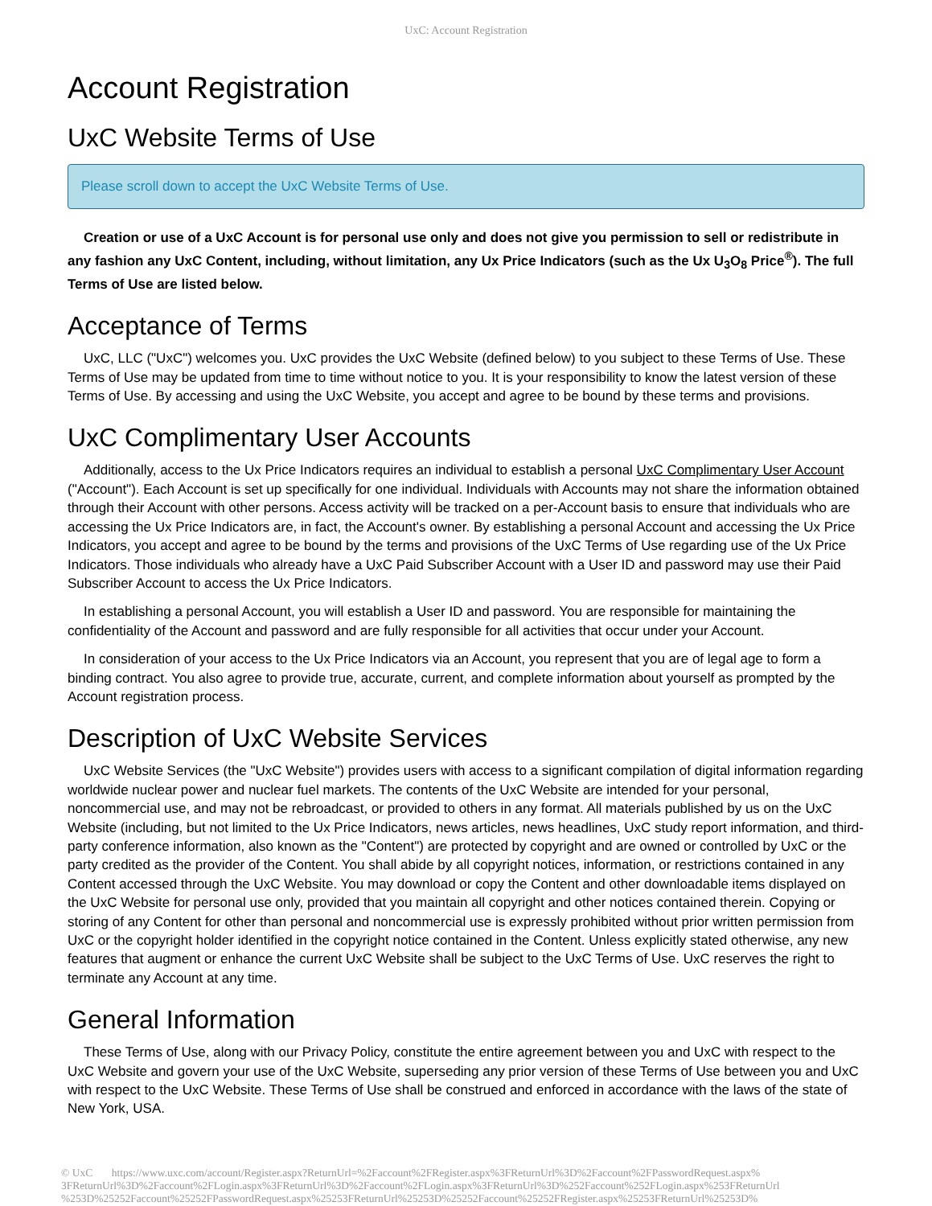UxC: Account Registration
Account Registration
UxC Website Terms of Use
Please scroll down to accept the UxC Website Terms of Use.
Creation or use of a UxC Account is for personal use only and does not give you permission to sell or redistribute in any fashion any UxC Content, including, without limitation, any Ux Price Indicators (such as the Ux U<sub>3</sub>O<sub>8</sub> Price<sup>®</sup>). The full Terms of Use are listed below.
Acceptance of Terms
UxC, LLC ("UxC") welcomes you. UxC provides the UxC Website (defined below) to you subject to these Terms of Use. These Terms of Use may be updated from time to time without notice to you. It is your responsibility to know the latest version of these Terms of Use. By accessing and using the UxC Website, you accept and agree to be bound by these terms and provisions.
UxC Complimentary User Accounts
Additionally, access to the Ux Price Indicators requires an individual to establish a personal UxC Complimentary User Account ("Account"). Each Account is set up specifically for one individual. Individuals with Accounts may not share the information obtained through their Account with other persons. Access activity will be tracked on a per-Account basis to ensure that individuals who are accessing the Ux Price Indicators are, in fact, the Account's owner. By establishing a personal Account and accessing the Ux Price Indicators, you accept and agree to be bound by the terms and provisions of the UxC Terms of Use regarding use of the Ux Price Indicators. Those individuals who already have a UxC Paid Subscriber Account with a User ID and password may use their Paid Subscriber Account to access the Ux Price Indicators.
In establishing a personal Account, you will establish a User ID and password. You are responsible for maintaining the confidentiality of the Account and password and are fully responsible for all activities that occur under your Account.
In consideration of your access to the Ux Price Indicators via an Account, you represent that you are of legal age to form a binding contract. You also agree to provide true, accurate, current, and complete information about yourself as prompted by the Account registration process.
Description of UxC Website Services
UxC Website Services (the "UxC Website") provides users with access to a significant compilation of digital information regarding worldwide nuclear power and nuclear fuel markets. The contents of the UxC Website are intended for your personal, noncommercial use, and may not be rebroadcast, or provided to others in any format. All materials published by us on the UxC Website (including, but not limited to the Ux Price Indicators, news articles, news headlines, UxC study report information, and third-party conference information, also known as the "Content") are protected by copyright and are owned or controlled by UxC or the party credited as the provider of the Content. You shall abide by all copyright notices, information, or restrictions contained in any Content accessed through the UxC Website. You may download or copy the Content and other downloadable items displayed on the UxC Website for personal use only, provided that you maintain all copyright and other notices contained therein. Copying or storing of any Content for other than personal and noncommercial use is expressly prohibited without prior written permission from UxC or the copyright holder identified in the copyright notice contained in the Content. Unless explicitly stated otherwise, any new features that augment or enhance the current UxC Website shall be subject to the UxC Terms of Use. UxC reserves the right to terminate any Account at any time.
General Information
These Terms of Use, along with our Privacy Policy, constitute the entire agreement between you and UxC with respect to the UxC Website and govern your use of the UxC Website, superseding any prior version of these Terms of Use between you and UxC with respect to the UxC Website. These Terms of Use shall be construed and enforced in accordance with the laws of the state of New York, USA.
© UxC https://www.uxc.com/account/Register.aspx?ReturnUrl=%2Faccount%2FRegister.aspx%3FReturnUrl%3D%2Faccount%2FPasswordRequest.aspx% 3FReturnUrl%3D%2Faccount%2FLogin.aspx%3FReturnUrl%3D%2Faccount%2FLogin.aspx%3FReturnUrl%3D%252Faccount%252FLogin.aspx%253FReturnUrl %253D%25252Faccount%25252FPasswordRequest.aspx%25253FReturnUrl%25253D%25252Faccount%25252FRegister.aspx%25253FReturnUrl%25253D%